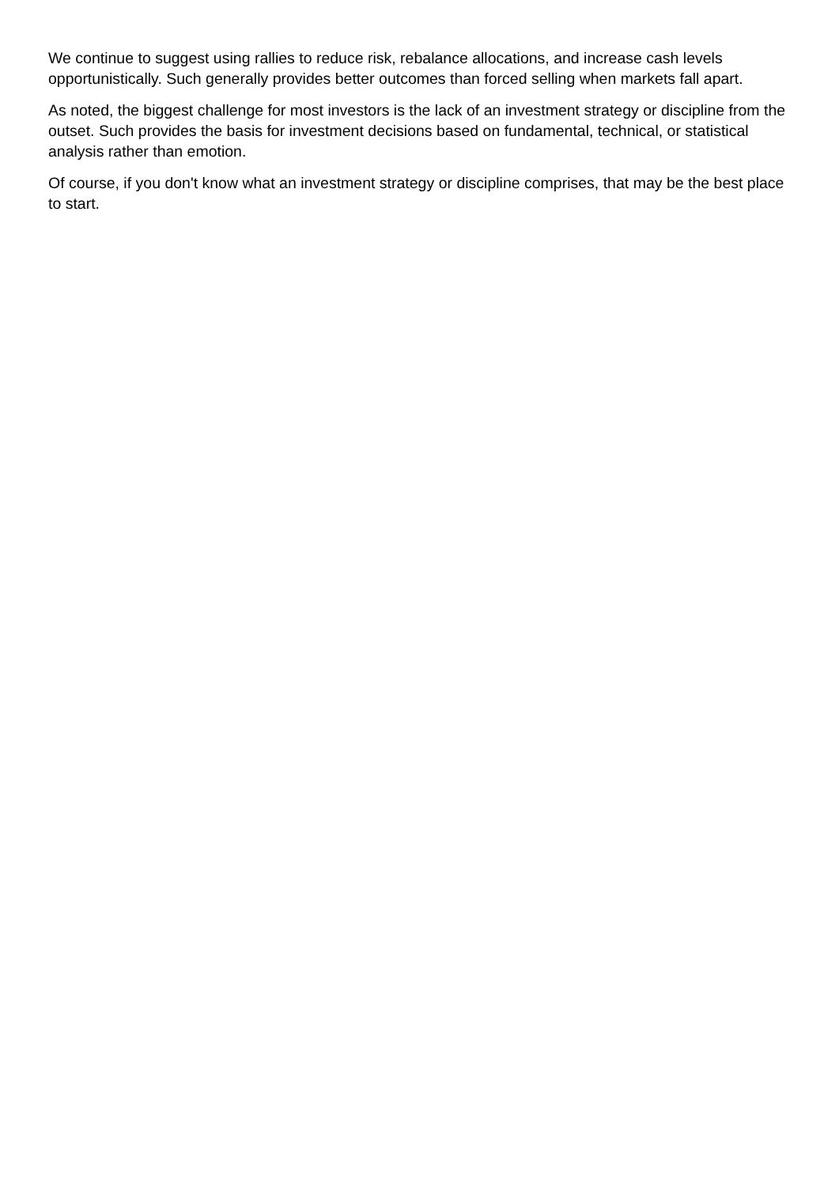We continue to suggest using rallies to reduce risk, rebalance allocations, and increase cash levels opportunistically. Such generally provides better outcomes than forced selling when markets fall apart.
As noted, the biggest challenge for most investors is the lack of an investment strategy or discipline from the outset. Such provides the basis for investment decisions based on fundamental, technical, or statistical analysis rather than emotion.
Of course, if you don't know what an investment strategy or discipline comprises, that may be the best place to start.